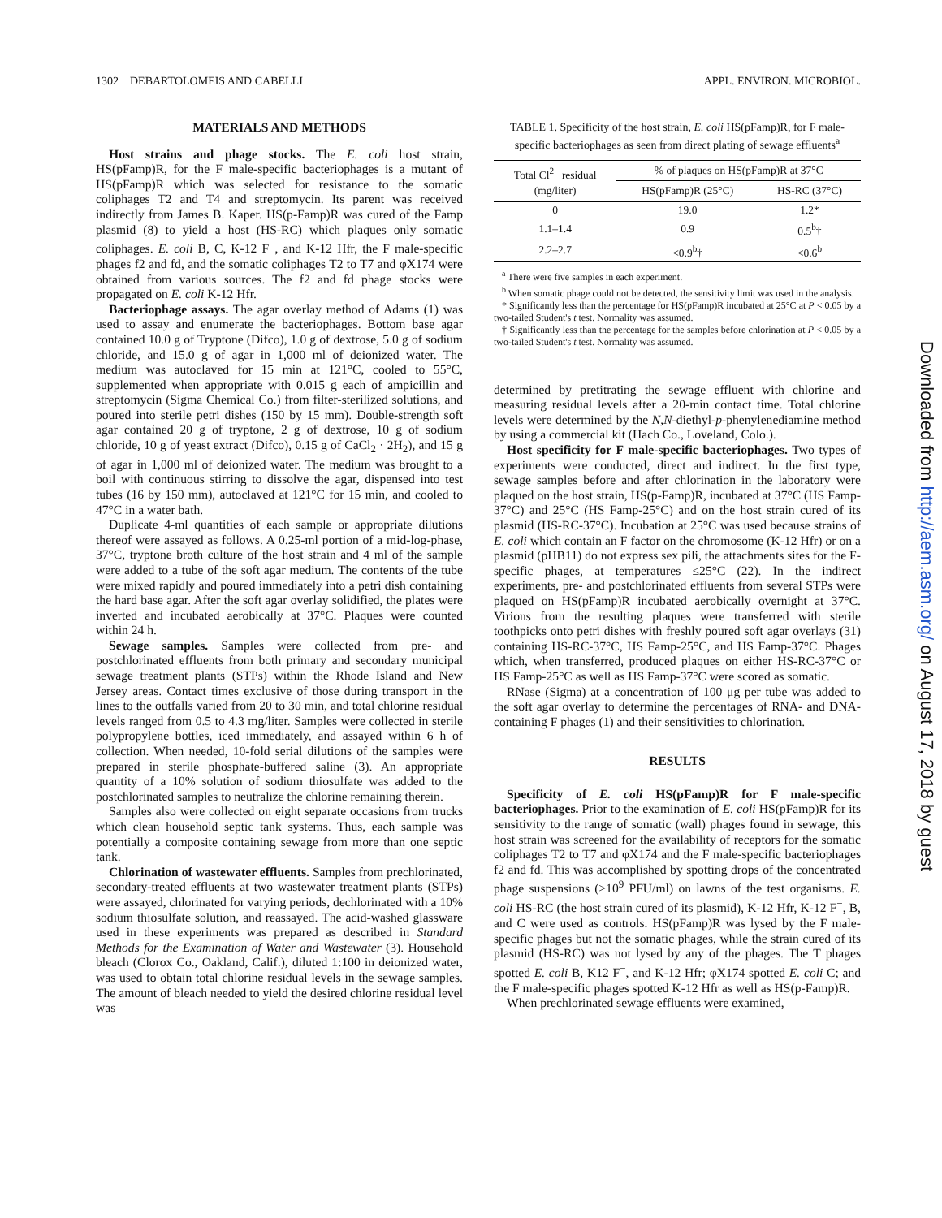1302 DEBARTOLOMEIS AND CABELLI APPL. ENVIRON. MICROBIOL.
MATERIALS AND METHODS
Host strains and phage stocks. The E. coli host strain, HS(pFamp)R, for the F male-specific bacteriophages is a mutant of HS(pFamp)R which was selected for resistance to the somatic coliphages T2 and T4 and streptomycin. Its parent was received indirectly from James B. Kaper. HS(p-Famp)R was cured of the Famp plasmid (8) to yield a host (HS-RC) which plaques only somatic coliphages. E. coli B, C, K-12 F<sup>−</sup>, and K-12 Hfr, the F male-specific phages f2 and fd, and the somatic coliphages T2 to T7 and φX174 were obtained from various sources. The f2 and fd phage stocks were propagated on E. coli K-12 Hfr.
Bacteriophage assays. The agar overlay method of Adams (1) was used to assay and enumerate the bacteriophages. Bottom base agar contained 10.0 g of Tryptone (Difco), 1.0 g of dextrose, 5.0 g of sodium chloride, and 15.0 g of agar in 1,000 ml of deionized water. The medium was autoclaved for 15 min at 121°C, cooled to 55°C, supplemented when appropriate with 0.015 g each of ampicillin and streptomycin (Sigma Chemical Co.) from filter-sterilized solutions, and poured into sterile petri dishes (150 by 15 mm). Double-strength soft agar contained 20 g of tryptone, 2 g of dextrose, 10 g of sodium chloride, 10 g of yeast extract (Difco), 0.15 g of CaCl<sub>2</sub> · 2H<sub>2</sub>), and 15 g of agar in 1,000 ml of deionized water. The medium was brought to a boil with continuous stirring to dissolve the agar, dispensed into test tubes (16 by 150 mm), autoclaved at 121°C for 15 min, and cooled to 47°C in a water bath.
Duplicate 4-ml quantities of each sample or appropriate dilutions thereof were assayed as follows. A 0.25-ml portion of a mid-log-phase, 37°C, tryptone broth culture of the host strain and 4 ml of the sample were added to a tube of the soft agar medium. The contents of the tube were mixed rapidly and poured immediately into a petri dish containing the hard base agar. After the soft agar overlay solidified, the plates were inverted and incubated aerobically at 37°C. Plaques were counted within 24 h.
Sewage samples. Samples were collected from pre- and postchlorinated effluents from both primary and secondary municipal sewage treatment plants (STPs) within the Rhode Island and New Jersey areas. Contact times exclusive of those during transport in the lines to the outfalls varied from 20 to 30 min, and total chlorine residual levels ranged from 0.5 to 4.3 mg/liter. Samples were collected in sterile polypropylene bottles, iced immediately, and assayed within 6 h of collection. When needed, 10-fold serial dilutions of the samples were prepared in sterile phosphate-buffered saline (3). An appropriate quantity of a 10% solution of sodium thiosulfate was added to the postchlorinated samples to neutralize the chlorine remaining therein.
Samples also were collected on eight separate occasions from trucks which clean household septic tank systems. Thus, each sample was potentially a composite containing sewage from more than one septic tank.
Chlorination of wastewater effluents. Samples from prechlorinated, secondary-treated effluents at two wastewater treatment plants (STPs) were assayed, chlorinated for varying periods, dechlorinated with a 10% sodium thiosulfate solution, and reassayed. The acid-washed glassware used in these experiments was prepared as described in Standard Methods for the Examination of Water and Wastewater (3). Household bleach (Clorox Co., Oakland, Calif.), diluted 1:100 in deionized water, was used to obtain total chlorine residual levels in the sewage samples. The amount of bleach needed to yield the desired chlorine residual level was
TABLE 1. Specificity of the host strain, E. coli HS(pFamp)R, for F male-specific bacteriophages as seen from direct plating of sewage effluents<sup>a</sup>
| Total Cl<sup>2−</sup> residual (mg/liter) | % of plaques on HS(pFamp)R at 37°C | |
| --- | --- | --- |
| | HS(pFamp)R (25°C) | HS-RC (37°C) |
| 0 | 19.0 | 1.2* |
| 1.1–1.4 | 0.9 | 0.5<sup>b</sup>† |
| 2.2–2.7 | <0.9<sup>b</sup>† | <0.6<sup>b</sup> |
<sup>a</sup> There were five samples in each experiment.
<sup>b</sup> When somatic phage could not be detected, the sensitivity limit was used in the analysis.
* Significantly less than the percentage for HS(pFamp)R incubated at 25°C at P < 0.05 by a two-tailed Student's t test. Normality was assumed.
† Significantly less than the percentage for the samples before chlorination at P < 0.05 by a two-tailed Student's t test. Normality was assumed.
determined by pretitrating the sewage effluent with chlorine and measuring residual levels after a 20-min contact time. Total chlorine levels were determined by the N,N-diethyl-p-phenylenediamine method by using a commercial kit (Hach Co., Loveland, Colo.).
Host specificity for F male-specific bacteriophages. Two types of experiments were conducted, direct and indirect. In the first type, sewage samples before and after chlorination in the laboratory were plaqued on the host strain, HS(p-Famp)R, incubated at 37°C (HS Famp-37°C) and 25°C (HS Famp-25°C) and on the host strain cured of its plasmid (HS-RC-37°C). Incubation at 25°C was used because strains of E. coli which contain an F factor on the chromosome (K-12 Hfr) or on a plasmid (pHB11) do not express sex pili, the attachments sites for the F-specific phages, at temperatures ≤25°C (22). In the indirect experiments, pre- and postchlorinated effluents from several STPs were plaqued on HS(pFamp)R incubated aerobically overnight at 37°C. Virions from the resulting plaques were transferred with sterile toothpicks onto petri dishes with freshly poured soft agar overlays (31) containing HS-RC-37°C, HS Famp-25°C, and HS Famp-37°C. Phages which, when transferred, produced plaques on either HS-RC-37°C or HS Famp-25°C as well as HS Famp-37°C were scored as somatic.
RNase (Sigma) at a concentration of 100 μg per tube was added to the soft agar overlay to determine the percentages of RNA- and DNA-containing F phages (1) and their sensitivities to chlorination.
RESULTS
Specificity of E. coli HS(pFamp)R for F male-specific bacteriophages. Prior to the examination of E. coli HS(pFamp)R for its sensitivity to the range of somatic (wall) phages found in sewage, this host strain was screened for the availability of receptors for the somatic coliphages T2 to T7 and φX174 and the F male-specific bacteriophages f2 and fd. This was accomplished by spotting drops of the concentrated phage suspensions (≥10<sup>9</sup> PFU/ml) on lawns of the test organisms. E. coli HS-RC (the host strain cured of its plasmid), K-12 Hfr, K-12 F<sup>−</sup>, B, and C were used as controls. HS(pFamp)R was lysed by the F male-specific phages but not the somatic phages, while the strain cured of its plasmid (HS-RC) was not lysed by any of the phages. The T phages spotted E. coli B, K12 F<sup>−</sup>, and K-12 Hfr; φX174 spotted E. coli C; and the F male-specific phages spotted K-12 Hfr as well as HS(p-Famp)R.
When prechlorinated sewage effluents were examined,
Downloaded from http://aem.asm.org/ on August 17, 2018 by guest